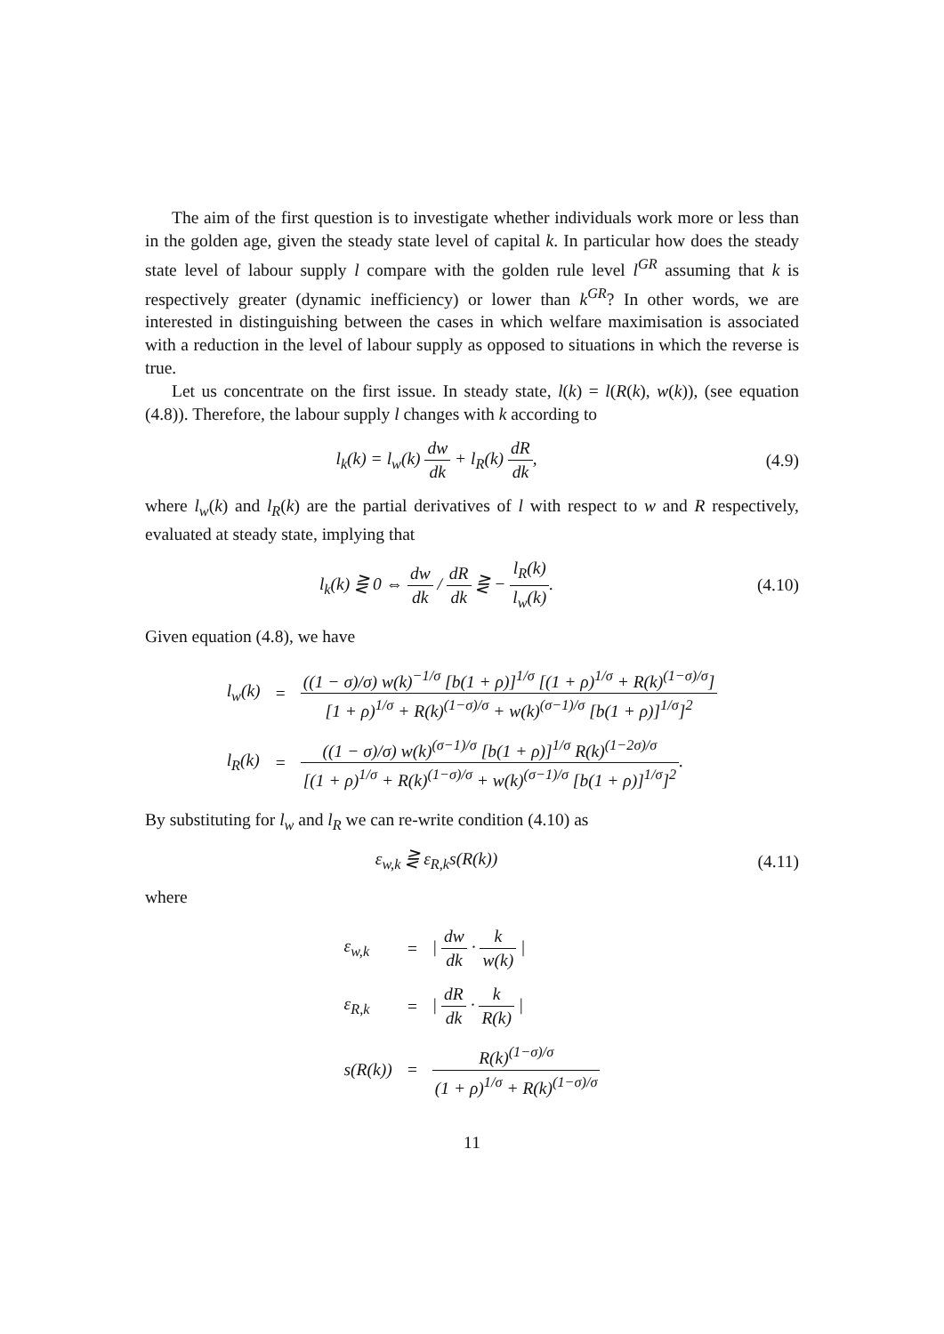The aim of the first question is to investigate whether individuals work more or less than in the golden age, given the steady state level of capital k. In particular how does the steady state level of labour supply l compare with the golden rule level l<sup>GR</sup> assuming that k is respectively greater (dynamic inefficiency) or lower than k<sup>GR</sup>? In other words, we are interested in distinguishing between the cases in which welfare maximisation is associated with a reduction in the level of labour supply as opposed to situations in which the reverse is true.
Let us concentrate on the first issue. In steady state, l(k) = l(R(k), w(k)), (see equation (4.8)). Therefore, the labour supply l changes with k according to
l<sub>k</sub>(k) = l<sub>w</sub>(k) dw dk + l<sub>R</sub>(k) dR dk,
(4.9)
where l<sub>w</sub>(k) and l<sub>R</sub>(k) are the partial derivatives of l with respect to w and R respectively, evaluated at steady state, implying that
l<sub>k</sub>(k) ⋛ 0 ⇔ dw dk / dR dk ⋛ − l<sub>R</sub>(k) l<sub>w</sub>(k).
(4.10)
Given equation (4.8), we have
| l<sub>w</sub>(k) | = | ((1 − σ)/σ) w(k)<sup>−1/σ</sup> [b(1 + ρ)]<sup>1/σ</sup> [(1 + ρ)<sup>1/σ</sup> + R(k)<sup>(1−σ)/σ</sup>] [1 + ρ)<sup>1/σ</sup> + R(k)<sup>(1−σ)/σ</sup> + w(k)<sup>(σ−1)/σ</sup> [b(1 + ρ)]<sup>1/σ</sup>]<sup>2</sup> |
| l<sub>R</sub>(k) | = | ((1 − σ)/σ) w(k)<sup>(σ−1)/σ</sup> [b(1 + ρ)]<sup>1/σ</sup> R(k)<sup>(1−2σ)/σ</sup> [(1 + ρ)<sup>1/σ</sup> + R(k)<sup>(1−σ)/σ</sup> + w(k)<sup>(σ−1)/σ</sup> [b(1 + ρ)]<sup>1/σ</sup>]<sup>2</sup> . |
By substituting for l<sub>w</sub> and l<sub>R</sub> we can re-write condition (4.10) as
ε<sub>w,k</sub> ⋛ ε<sub>R,k</sub>s(R(k)) (4.11)
where
| ε<sub>w,k</sub> | = | / dw dk · k w(k) / |
| ε<sub>R,k</sub> | = | / dR dk · k R(k) / |
| s(R(k)) | = | R(k)<sup>(1−σ)/σ</sup> (1 + ρ)<sup>1/σ</sup> + R(k)<sup>(1−σ)/σ</sup> |
11